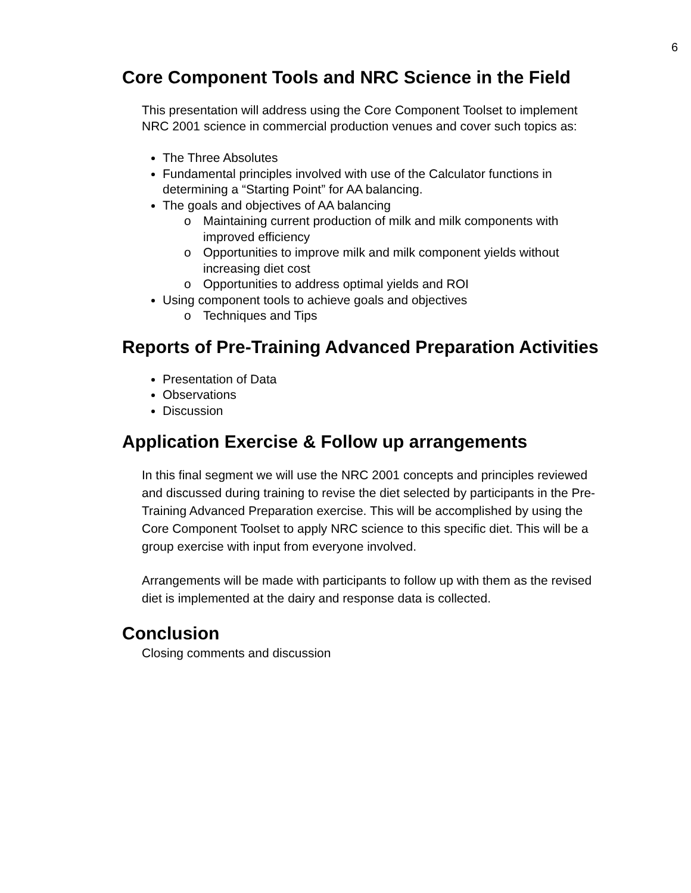6
Core Component Tools and NRC Science in the Field
This presentation will address using the Core Component Toolset to implement NRC 2001 science in commercial production venues and cover such topics as:
The Three Absolutes
Fundamental principles involved with use of the Calculator functions in determining a “Starting Point” for AA balancing.
The goals and objectives of AA balancing
o Maintaining current production of milk and milk components with improved efficiency
o Opportunities to improve milk and milk component yields without increasing diet cost
o Opportunities to address optimal yields and ROI
Using component tools to achieve goals and objectives
o Techniques and Tips
Reports of Pre-Training Advanced Preparation Activities
Presentation of Data
Observations
Discussion
Application Exercise & Follow up arrangements
In this final segment we will use the NRC 2001 concepts and principles reviewed and discussed during training to revise the diet selected by participants in the Pre-Training Advanced Preparation exercise. This will be accomplished by using the Core Component Toolset to apply NRC science to this specific diet. This will be a group exercise with input from everyone involved.
Arrangements will be made with participants to follow up with them as the revised diet is implemented at the dairy and response data is collected.
Conclusion
Closing comments and discussion